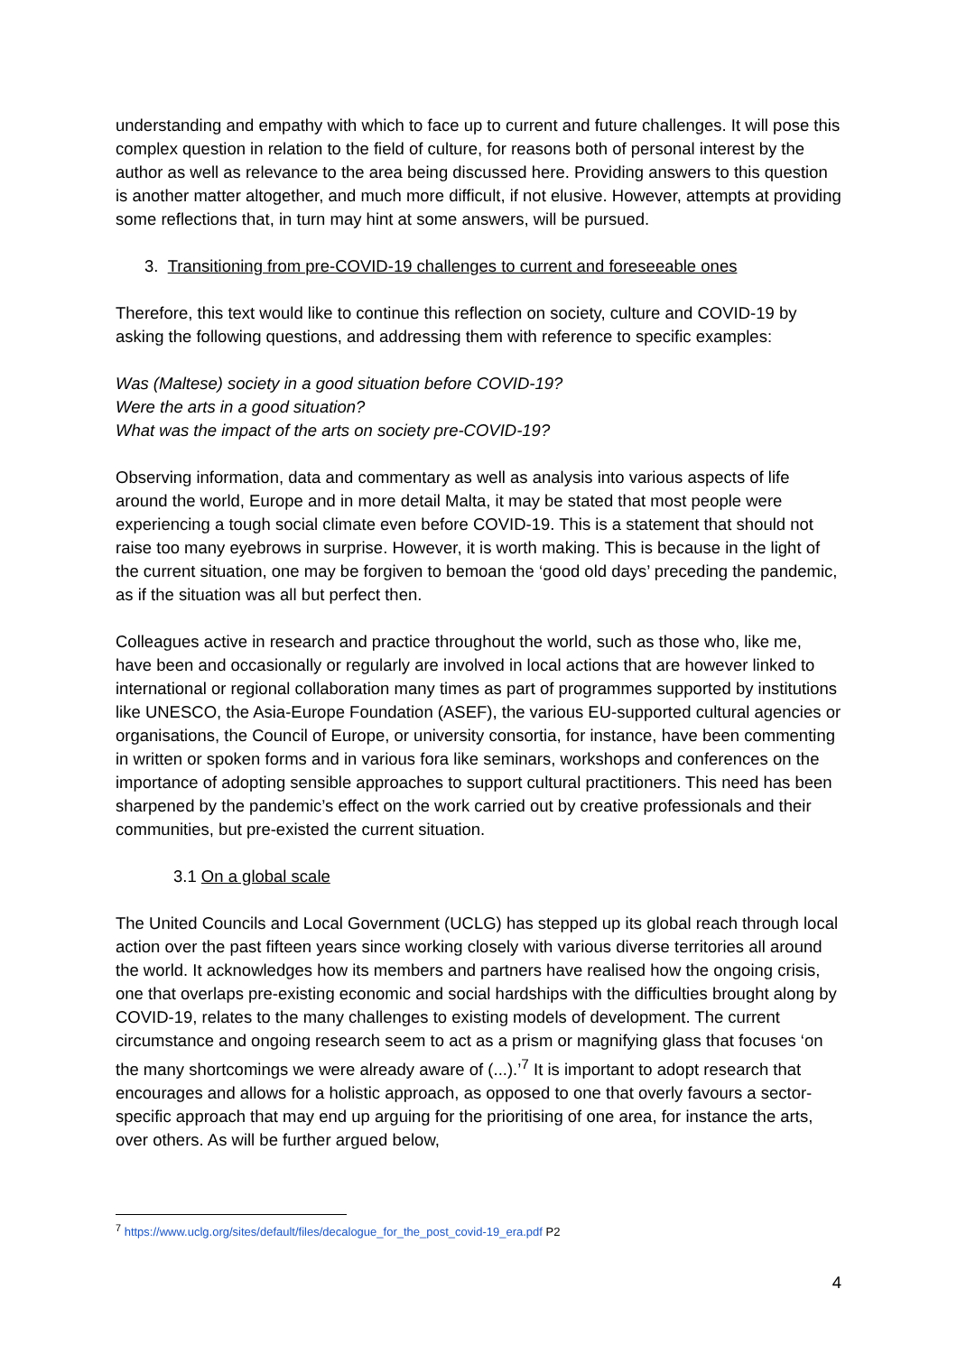understanding and empathy with which to face up to current and future challenges. It will pose this complex question in relation to the field of culture, for reasons both of personal interest by the author as well as relevance to the area being discussed here. Providing answers to this question is another matter altogether, and much more difficult, if not elusive. However, attempts at providing some reflections that, in turn may hint at some answers, will be pursued.
3. Transitioning from pre-COVID-19 challenges to current and foreseeable ones
Therefore, this text would like to continue this reflection on society, culture and COVID-19 by asking the following questions, and addressing them with reference to specific examples:
Was (Maltese) society in a good situation before COVID-19?
Were the arts in a good situation?
What was the impact of the arts on society pre-COVID-19?
Observing information, data and commentary as well as analysis into various aspects of life around the world, Europe and in more detail Malta, it may be stated that most people were experiencing a tough social climate even before COVID-19. This is a statement that should not raise too many eyebrows in surprise. However, it is worth making. This is because in the light of the current situation, one may be forgiven to bemoan the ‘good old days’ preceding the pandemic, as if the situation was all but perfect then.
Colleagues active in research and practice throughout the world, such as those who, like me, have been and occasionally or regularly are involved in local actions that are however linked to international or regional collaboration many times as part of programmes supported by institutions like UNESCO, the Asia-Europe Foundation (ASEF), the various EU-supported cultural agencies or organisations, the Council of Europe, or university consortia, for instance, have been commenting in written or spoken forms and in various fora like seminars, workshops and conferences on the importance of adopting sensible approaches to support cultural practitioners. This need has been sharpened by the pandemic’s effect on the work carried out by creative professionals and their communities, but pre-existed the current situation.
3.1 On a global scale
The United Councils and Local Government (UCLG) has stepped up its global reach through local action over the past fifteen years since working closely with various diverse territories all around the world. It acknowledges how its members and partners have realised how the ongoing crisis, one that overlaps pre-existing economic and social hardships with the difficulties brought along by COVID-19, relates to the many challenges to existing models of development. The current circumstance and ongoing research seem to act as a prism or magnifying glass that focuses ‘on the many shortcomings we were already aware of (...).’<sup>7</sup> It is important to adopt research that encourages and allows for a holistic approach, as opposed to one that overly favours a sector-specific approach that may end up arguing for the prioritising of one area, for instance the arts, over others. As will be further argued below,
<sup>7</sup> https://www.uclg.org/sites/default/files/decalogue_for_the_post_covid-19_era.pdf P2
4